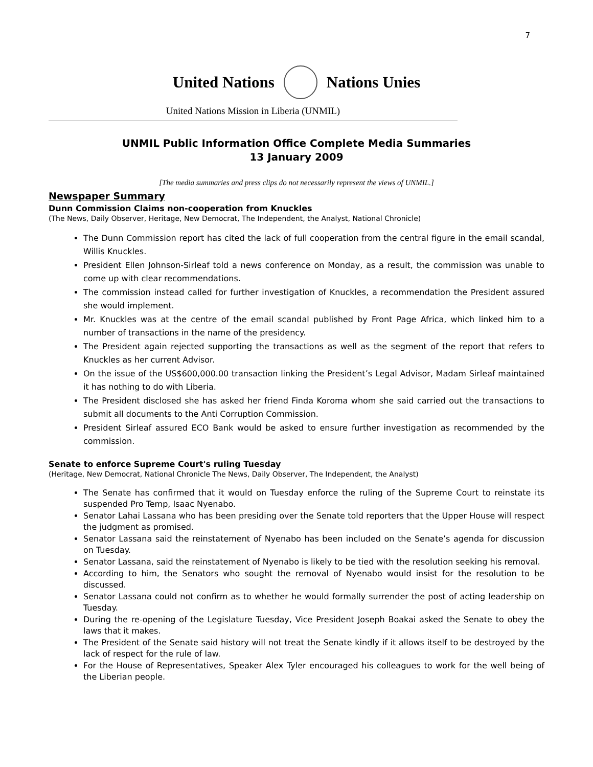7
United Nations Nations Unies
United Nations Mission in Liberia (UNMIL)
UNMIL Public Information Office Complete Media Summaries
13 January 2009
[The media summaries and press clips do not necessarily represent the views of UNMIL.]
Newspaper Summary
Dunn Commission Claims non-cooperation from Knuckles
(The News, Daily Observer, Heritage, New Democrat, The Independent, the Analyst, National Chronicle)
The Dunn Commission report has cited the lack of full cooperation from the central figure in the email scandal, Willis Knuckles.
President Ellen Johnson-Sirleaf told a news conference on Monday, as a result, the commission was unable to come up with clear recommendations.
The commission instead called for further investigation of Knuckles, a recommendation the President assured she would implement.
Mr. Knuckles was at the centre of the email scandal published by Front Page Africa, which linked him to a number of transactions in the name of the presidency.
The President again rejected supporting the transactions as well as the segment of the report that refers to Knuckles as her current Advisor.
On the issue of the US$600,000.00 transaction linking the President’s Legal Advisor, Madam Sirleaf maintained it has nothing to do with Liberia.
The President disclosed she has asked her friend Finda Koroma whom she said carried out the transactions to submit all documents to the Anti Corruption Commission.
President Sirleaf assured ECO Bank would be asked to ensure further investigation as recommended by the commission.
Senate to enforce Supreme Court's ruling Tuesday
(Heritage, New Democrat, National Chronicle The News, Daily Observer, The Independent, the Analyst)
The Senate has confirmed that it would on Tuesday enforce the ruling of the Supreme Court to reinstate its suspended Pro Temp, Isaac Nyenabo.
Senator Lahai Lassana who has been presiding over the Senate told reporters that the Upper House will respect the judgment as promised.
Senator Lassana said the reinstatement of Nyenabo has been included on the Senate’s agenda for discussion on Tuesday.
Senator Lassana, said the reinstatement of Nyenabo is likely to be tied with the resolution seeking his removal.
According to him, the Senators who sought the removal of Nyenabo would insist for the resolution to be discussed.
Senator Lassana could not confirm as to whether he would formally surrender the post of acting leadership on Tuesday.
During the re-opening of the Legislature Tuesday, Vice President Joseph Boakai asked the Senate to obey the laws that it makes.
The President of the Senate said history will not treat the Senate kindly if it allows itself to be destroyed by the lack of respect for the rule of law.
For the House of Representatives, Speaker Alex Tyler encouraged his colleagues to work for the well being of the Liberian people.